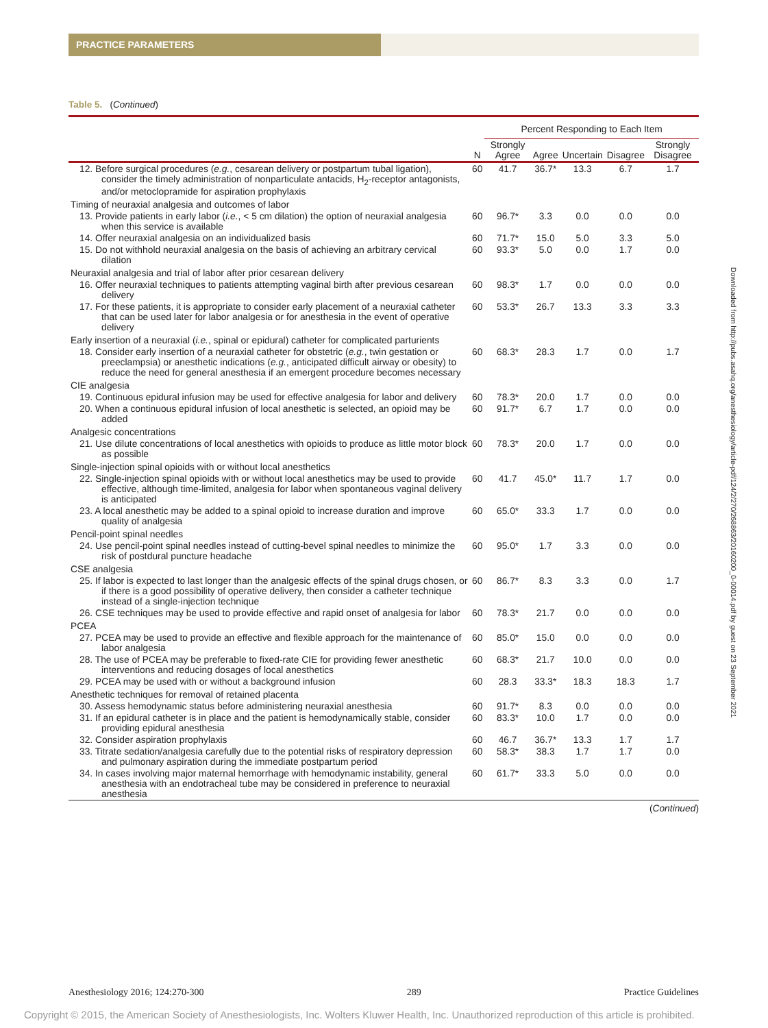PRACTICE PARAMETERS
Table 5. (Continued)
| | | Percent Responding to Each Item | | | | |
| --- | --- | --- | --- | --- | --- | --- |
| | N | Strongly Agree | Agree | Uncertain | Disagree | Strongly Disagree |
| 12. Before surgical procedures ( e.g. , cesarean delivery or postpartum tubal ligation), consider the timely administration of nonparticulate antacids, H<sub>2</sub>-receptor antagonists, and/or metoclopramide for aspiration prophylaxis | 60 | 41.7 | 36.7* | 13.3 | 6.7 | 1.7 |
| Timing of neuraxial analgesia and outcomes of labor | | | | | | |
| 13. Provide patients in early labor ( i.e. , < 5 cm dilation) the option of neuraxial analgesia when this service is available | 60 | 96.7* | 3.3 | 0.0 | 0.0 | 0.0 |
| 14. Offer neuraxial analgesia on an individualized basis | 60 | 71.7* | 15.0 | 5.0 | 3.3 | 5.0 |
| 15. Do not withhold neuraxial analgesia on the basis of achieving an arbitrary cervical dilation | 60 | 93.3* | 5.0 | 0.0 | 1.7 | 0.0 |
| Neuraxial analgesia and trial of labor after prior cesarean delivery | | | | | | |
| 16. Offer neuraxial techniques to patients attempting vaginal birth after previous cesarean delivery | 60 | 98.3* | 1.7 | 0.0 | 0.0 | 0.0 |
| 17. For these patients, it is appropriate to consider early placement of a neuraxial catheter that can be used later for labor analgesia or for anesthesia in the event of operative delivery | 60 | 53.3* | 26.7 | 13.3 | 3.3 | 3.3 |
| Early insertion of a neuraxial ( i.e. , spinal or epidural) catheter for complicated parturients | | | | | | |
| 18. Consider early insertion of a neuraxial catheter for obstetric ( e.g. , twin gestation or preeclampsia) or anesthetic indications ( e.g. , anticipated difficult airway or obesity) to reduce the need for general anesthesia if an emergent procedure becomes necessary | 60 | 68.3* | 28.3 | 1.7 | 0.0 | 1.7 |
| CIE analgesia | | | | | | |
| 19. Continuous epidural infusion may be used for effective analgesia for labor and delivery | 60 | 78.3* | 20.0 | 1.7 | 0.0 | 0.0 |
| 20. When a continuous epidural infusion of local anesthetic is selected, an opioid may be added | 60 | 91.7* | 6.7 | 1.7 | 0.0 | 0.0 |
| Analgesic concentrations | | | | | | |
| 21. Use dilute concentrations of local anesthetics with opioids to produce as little motor block as possible | 60 | 78.3* | 20.0 | 1.7 | 0.0 | 0.0 |
| Single-injection spinal opioids with or without local anesthetics | | | | | | |
| 22. Single-injection spinal opioids with or without local anesthetics may be used to provide effective, although time-limited, analgesia for labor when spontaneous vaginal delivery is anticipated | 60 | 41.7 | 45.0* | 11.7 | 1.7 | 0.0 |
| 23. A local anesthetic may be added to a spinal opioid to increase duration and improve quality of analgesia | 60 | 65.0* | 33.3 | 1.7 | 0.0 | 0.0 |
| Pencil-point spinal needles | | | | | | |
| 24. Use pencil-point spinal needles instead of cutting-bevel spinal needles to minimize the risk of postdural puncture headache | 60 | 95.0* | 1.7 | 3.3 | 0.0 | 0.0 |
| CSE analgesia | | | | | | |
| 25. If labor is expected to last longer than the analgesic effects of the spinal drugs chosen, or if there is a good possibility of operative delivery, then consider a catheter technique instead of a single-injection technique | 60 | 86.7* | 8.3 | 3.3 | 0.0 | 1.7 |
| 26. CSE techniques may be used to provide effective and rapid onset of analgesia for labor | 60 | 78.3* | 21.7 | 0.0 | 0.0 | 0.0 |
| PCEA | | | | | | |
| 27. PCEA may be used to provide an effective and flexible approach for the maintenance of labor analgesia | 60 | 85.0* | 15.0 | 0.0 | 0.0 | 0.0 |
| 28. The use of PCEA may be preferable to fixed-rate CIE for providing fewer anesthetic interventions and reducing dosages of local anesthetics | 60 | 68.3* | 21.7 | 10.0 | 0.0 | 0.0 |
| 29. PCEA may be used with or without a background infusion | 60 | 28.3 | 33.3* | 18.3 | 18.3 | 1.7 |
| Anesthetic techniques for removal of retained placenta | | | | | | |
| 30. Assess hemodynamic status before administering neuraxial anesthesia | 60 | 91.7* | 8.3 | 0.0 | 0.0 | 0.0 |
| 31. If an epidural catheter is in place and the patient is hemodynamically stable, consider providing epidural anesthesia | 60 | 83.3* | 10.0 | 1.7 | 0.0 | 0.0 |
| 32. Consider aspiration prophylaxis | 60 | 46.7 | 36.7* | 13.3 | 1.7 | 1.7 |
| 33. Titrate sedation/analgesia carefully due to the potential risks of respiratory depression and pulmonary aspiration during the immediate postpartum period | 60 | 58.3* | 38.3 | 1.7 | 1.7 | 0.0 |
| 34. In cases involving major maternal hemorrhage with hemodynamic instability, general anesthesia with an endotracheal tube may be considered in preference to neuraxial anesthesia | 60 | 61.7* | 33.3 | 5.0 | 0.0 | 0.0 |
(Continued)
Downloaded from http://pubs.asahq.org/anesthesiology/article-pdf/124/2/270/268863/20160200_0-00014.pdf by guest on 23 September 2021
Anesthesiology 2016; 124:270-300 289 Practice Guidelines
Copyright © 2015, the American Society of Anesthesiologists, Inc. Wolters Kluwer Health, Inc. Unauthorized reproduction of this article is prohibited.